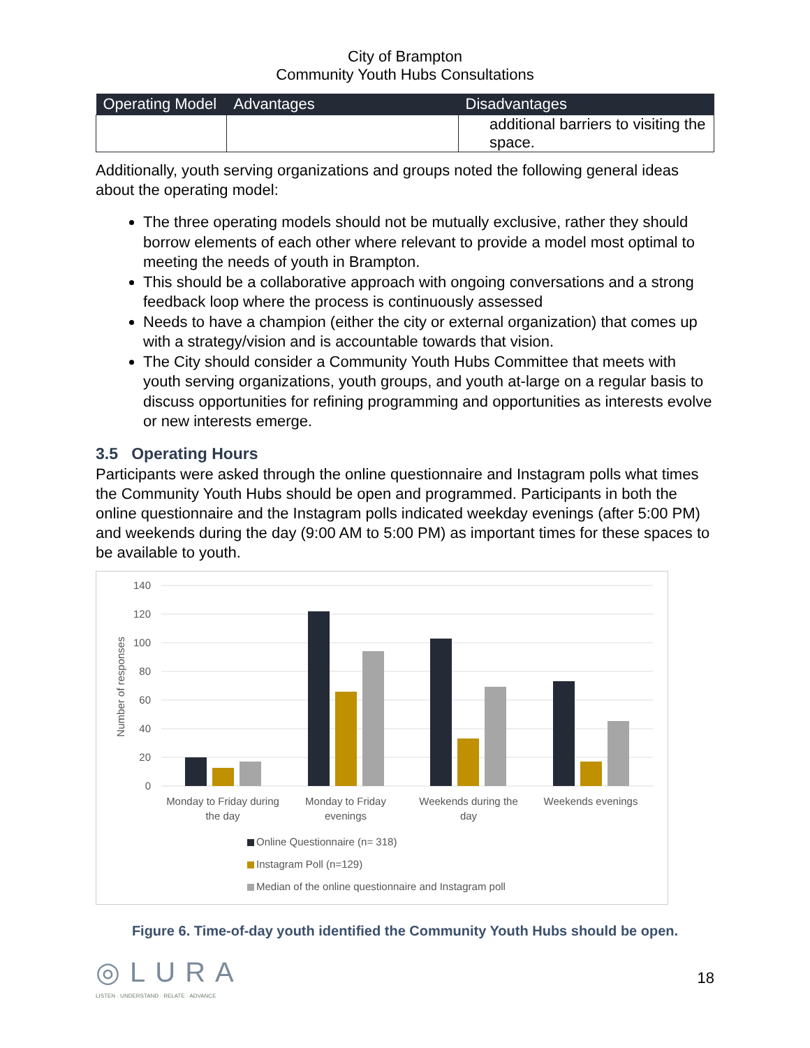City of Brampton
Community Youth Hubs Consultations
| Operating Model | Advantages | Disadvantages |
| --- | --- | --- |
| | | additional barriers to visiting the space. |
Additionally, youth serving organizations and groups noted the following general ideas about the operating model:
The three operating models should not be mutually exclusive, rather they should borrow elements of each other where relevant to provide a model most optimal to meeting the needs of youth in Brampton.
This should be a collaborative approach with ongoing conversations and a strong feedback loop where the process is continuously assessed
Needs to have a champion (either the city or external organization) that comes up with a strategy/vision and is accountable towards that vision.
The City should consider a Community Youth Hubs Committee that meets with youth serving organizations, youth groups, and youth at-large on a regular basis to discuss opportunities for refining programming and opportunities as interests evolve or new interests emerge.
3.5 Operating Hours
Participants were asked through the online questionnaire and Instagram polls what times the Community Youth Hubs should be open and programmed. Participants in both the online questionnaire and the Instagram polls indicated weekday evenings (after 5:00 PM) and weekends during the day (9:00 AM to 5:00 PM) as important times for these spaces to be available to youth.
140
120
100
80
60
40
20
0
Number of responses
Monday to Friday during
the day
Monday to Friday
evenings
Weekends during the
day
Weekends evenings
Online Questionnaire (n= 318)
Instagram Poll (n=129)
Median of the online questionnaire and Instagram poll
Figure 6. Time-of-day youth identified the Community Youth Hubs should be open.
◎LURA
LISTEN · UNDERSTAND · RELATE · ADVANCE
18